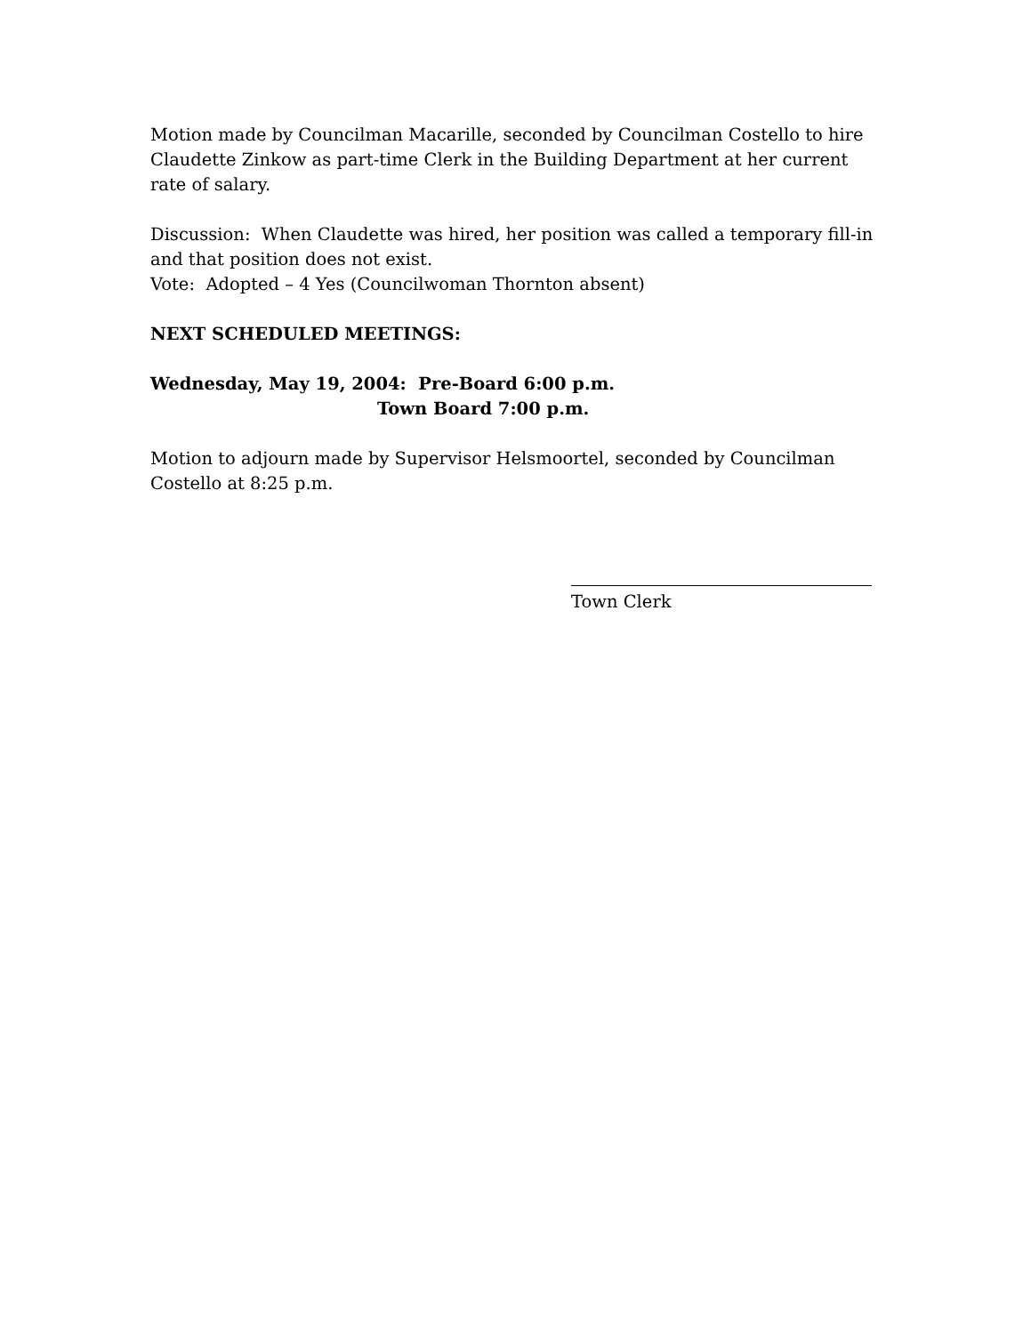Motion made by Councilman Macarille, seconded by Councilman Costello to hire Claudette Zinkow as part-time Clerk in the Building Department at her current rate of salary.
Discussion: When Claudette was hired, her position was called a temporary fill-in and that position does not exist.
Vote: Adopted – 4 Yes (Councilwoman Thornton absent)
NEXT SCHEDULED MEETINGS:
Wednesday, May 19, 2004: Pre-Board 6:00 p.m.
Town Board 7:00 p.m.
Motion to adjourn made by Supervisor Helsmoortel, seconded by Councilman Costello at 8:25 p.m.
Town Clerk